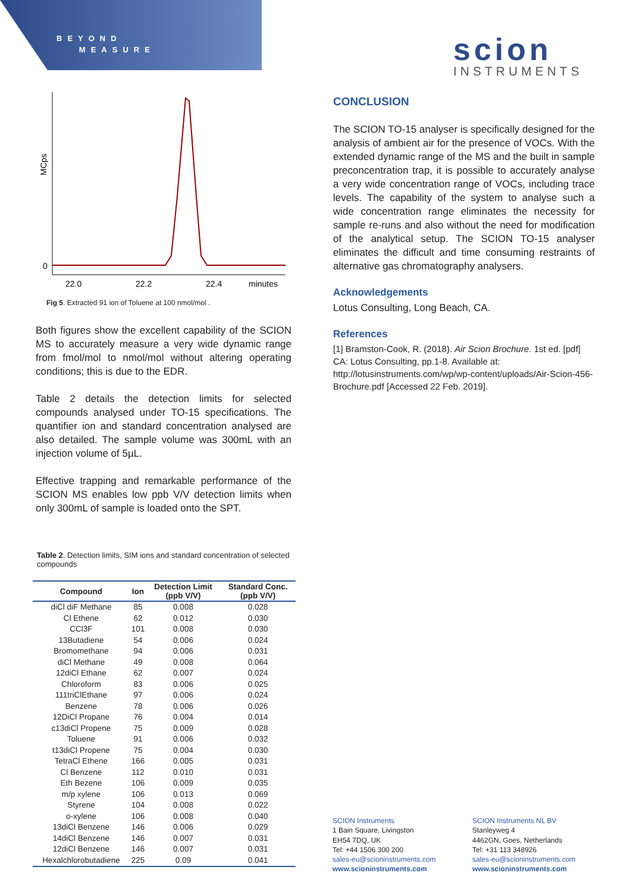BEYOND
MEASURE
scion
INSTRUMENTS
MCps
0
22.0
22.2
22.4
minutes
Fig 5. Extracted 91 ion of Toluene at 100 nmol/mol .
Both figures show the excellent capability of the SCION MS to accurately measure a very wide dynamic range from fmol/mol to nmol/mol without altering operating conditions; this is due to the EDR.
Table 2 details the detection limits for selected compounds analysed under TO-15 specifications. The quantifier ion and standard concentration analysed are also detailed. The sample volume was 300mL with an injection volume of 5µL.
Effective trapping and remarkable performance of the SCION MS enables low ppb V/V detection limits when only 300mL of sample is loaded onto the SPT.
Table 2. Detection limits, SIM ions and standard concentration of selected compounds
| Compound | Ion | Detection Limit (ppb V/V) | Standard Conc. (ppb V/V) |
| --- | --- | --- | --- |
| diCl diF Methane | 85 | 0.008 | 0.028 |
| Cl Ethene | 62 | 0.012 | 0.030 |
| CCl3F | 101 | 0.008 | 0.030 |
| 13Butadiene | 54 | 0.006 | 0.024 |
| Bromomethane | 94 | 0.006 | 0.031 |
| diCl Methane | 49 | 0.008 | 0.064 |
| 12diCl Ethane | 62 | 0.007 | 0.024 |
| Chloroform | 83 | 0.006 | 0.025 |
| 111triClEthane | 97 | 0.006 | 0.024 |
| Benzene | 78 | 0.006 | 0.026 |
| 12DiCl Propane | 76 | 0.004 | 0.014 |
| c13diCl Propene | 75 | 0.009 | 0.028 |
| Toluene | 91 | 0.006 | 0.032 |
| t13diCl Propene | 75 | 0.004 | 0.030 |
| TetraCl Ethene | 166 | 0.005 | 0.031 |
| Cl Benzene | 112 | 0.010 | 0.031 |
| Eth Bezene | 106 | 0.009 | 0.035 |
| m/p xylene | 106 | 0.013 | 0.069 |
| Styrene | 104 | 0.008 | 0.022 |
| o-xylene | 106 | 0.008 | 0.040 |
| 13diCl Benzene | 146 | 0.006 | 0.029 |
| 14diCl Benzene | 146 | 0.007 | 0.031 |
| 12diCl Benzene | 146 | 0.007 | 0.031 |
| Hexalchlorobutadiene | 225 | 0.09 | 0.041 |
CONCLUSION
The SCION TO-15 analyser is specifically designed for the analysis of ambient air for the presence of VOCs. With the extended dynamic range of the MS and the built in sample preconcentration trap, it is possible to accurately analyse a very wide concentration range of VOCs, including trace levels. The capability of the system to analyse such a wide concentration range eliminates the necessity for sample re-runs and also without the need for modification of the analytical setup. The SCION TO-15 analyser eliminates the difficult and time consuming restraints of alternative gas chromatography analysers.
Acknowledgements
Lotus Consulting, Long Beach, CA.
References
[1] Bramston-Cook, R. (2018). Air Scion Brochure. 1st ed. [pdf] CA: Lotus Consulting, pp.1-8. Available at: http://lotusinstruments.com/wp/wp-content/uploads/Air-Scion-456-Brochure.pdf [Accessed 22 Feb. 2019].
SCION Instruments
1 Bain Square, Livingston
EH54 7DQ, UK
Tel: +44 1506 300 200
sales-eu@scioninstruments.com
www.scioninstruments.com
SCION Instruments NL BV
Stanleyweg 4
4462GN, Goes, Netherlands
Tel: +31 113 348926
sales-eu@scioninstruments.com
www.scioninstruments.com